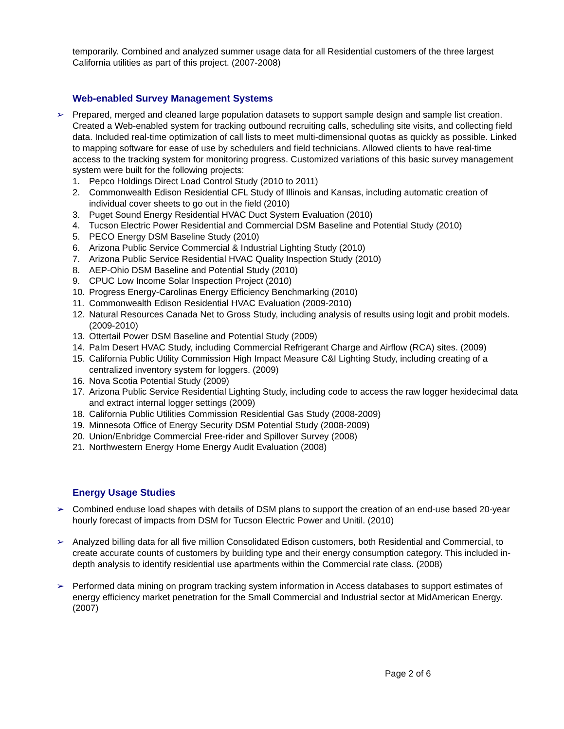temporarily. Combined and analyzed summer usage data for all Residential customers of the three largest California utilities as part of this project. (2007-2008)
Web-enabled Survey Management Systems
➢ Prepared, merged and cleaned large population datasets to support sample design and sample list creation. Created a Web-enabled system for tracking outbound recruiting calls, scheduling site visits, and collecting field data. Included real-time optimization of call lists to meet multi-dimensional quotas as quickly as possible. Linked to mapping software for ease of use by schedulers and field technicians. Allowed clients to have real-time access to the tracking system for monitoring progress. Customized variations of this basic survey management system were built for the following projects:
1. Pepco Holdings Direct Load Control Study (2010 to 2011)
2. Commonwealth Edison Residential CFL Study of Illinois and Kansas, including automatic creation of individual cover sheets to go out in the field (2010)
3. Puget Sound Energy Residential HVAC Duct System Evaluation (2010)
4. Tucson Electric Power Residential and Commercial DSM Baseline and Potential Study (2010)
5. PECO Energy DSM Baseline Study (2010)
6. Arizona Public Service Commercial & Industrial Lighting Study (2010)
7. Arizona Public Service Residential HVAC Quality Inspection Study (2010)
8. AEP-Ohio DSM Baseline and Potential Study (2010)
9. CPUC Low Income Solar Inspection Project (2010)
10. Progress Energy-Carolinas Energy Efficiency Benchmarking (2010)
11. Commonwealth Edison Residential HVAC Evaluation (2009-2010)
12. Natural Resources Canada Net to Gross Study, including analysis of results using logit and probit models. (2009-2010)
13. Ottertail Power DSM Baseline and Potential Study (2009)
14. Palm Desert HVAC Study, including Commercial Refrigerant Charge and Airflow (RCA) sites. (2009)
15. California Public Utility Commission High Impact Measure C&I Lighting Study, including creating of a centralized inventory system for loggers. (2009)
16. Nova Scotia Potential Study (2009)
17. Arizona Public Service Residential Lighting Study, including code to access the raw logger hexidecimal data and extract internal logger settings (2009)
18. California Public Utilities Commission Residential Gas Study (2008-2009)
19. Minnesota Office of Energy Security DSM Potential Study (2008-2009)
20. Union/Enbridge Commercial Free-rider and Spillover Survey (2008)
21. Northwestern Energy Home Energy Audit Evaluation (2008)
Energy Usage Studies
➢ Combined enduse load shapes with details of DSM plans to support the creation of an end-use based 20-year hourly forecast of impacts from DSM for Tucson Electric Power and Unitil. (2010)
➢ Analyzed billing data for all five million Consolidated Edison customers, both Residential and Commercial, to create accurate counts of customers by building type and their energy consumption category. This included in-depth analysis to identify residential use apartments within the Commercial rate class. (2008)
➢ Performed data mining on program tracking system information in Access databases to support estimates of energy efficiency market penetration for the Small Commercial and Industrial sector at MidAmerican Energy. (2007)
Page 2 of 6